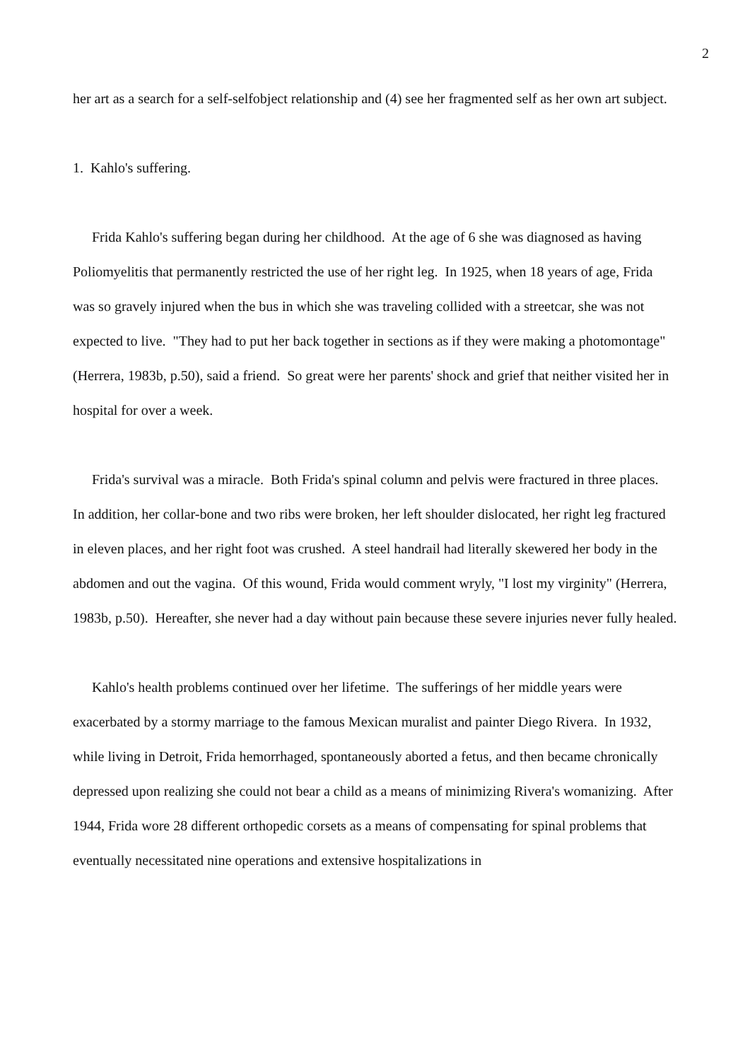2
her art as a search for a self-selfobject relationship and (4) see her fragmented self as her own art subject.
1. Kahlo's suffering.
Frida Kahlo's suffering began during her childhood. At the age of 6 she was diagnosed as having Poliomyelitis that permanently restricted the use of her right leg. In 1925, when 18 years of age, Frida was so gravely injured when the bus in which she was traveling collided with a streetcar, she was not expected to live. "They had to put her back together in sections as if they were making a photomontage" (Herrera, 1983b, p.50), said a friend. So great were her parents' shock and grief that neither visited her in hospital for over a week.
Frida's survival was a miracle. Both Frida's spinal column and pelvis were fractured in three places. In addition, her collar-bone and two ribs were broken, her left shoulder dislocated, her right leg fractured in eleven places, and her right foot was crushed. A steel handrail had literally skewered her body in the abdomen and out the vagina. Of this wound, Frida would comment wryly, "I lost my virginity" (Herrera, 1983b, p.50). Hereafter, she never had a day without pain because these severe injuries never fully healed.
Kahlo's health problems continued over her lifetime. The sufferings of her middle years were exacerbated by a stormy marriage to the famous Mexican muralist and painter Diego Rivera. In 1932, while living in Detroit, Frida hemorrhaged, spontaneously aborted a fetus, and then became chronically depressed upon realizing she could not bear a child as a means of minimizing Rivera's womanizing. After 1944, Frida wore 28 different orthopedic corsets as a means of compensating for spinal problems that eventually necessitated nine operations and extensive hospitalizations in